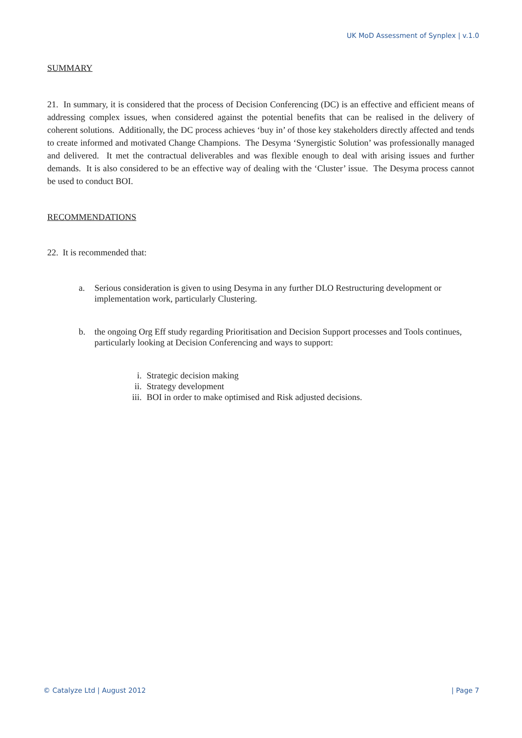UK MoD Assessment of Synplex | v.1.0
SUMMARY
21. In summary, it is considered that the process of Decision Conferencing (DC) is an effective and efficient means of addressing complex issues, when considered against the potential benefits that can be realised in the delivery of coherent solutions. Additionally, the DC process achieves ‘buy in’ of those key stakeholders directly affected and tends to create informed and motivated Change Champions. The Desyma ‘Synergistic Solution’ was professionally managed and delivered. It met the contractual deliverables and was flexible enough to deal with arising issues and further demands. It is also considered to be an effective way of dealing with the ‘Cluster’ issue. The Desyma process cannot be used to conduct BOI.
RECOMMENDATIONS
22. It is recommended that:
a. Serious consideration is given to using Desyma in any further DLO Restructuring development or implementation work, particularly Clustering.
b. the ongoing Org Eff study regarding Prioritisation and Decision Support processes and Tools continues, particularly looking at Decision Conferencing and ways to support:
i. Strategic decision making
ii. Strategy development
iii. BOI in order to make optimised and Risk adjusted decisions.
© Catalyze Ltd | August 2012 | Page 7